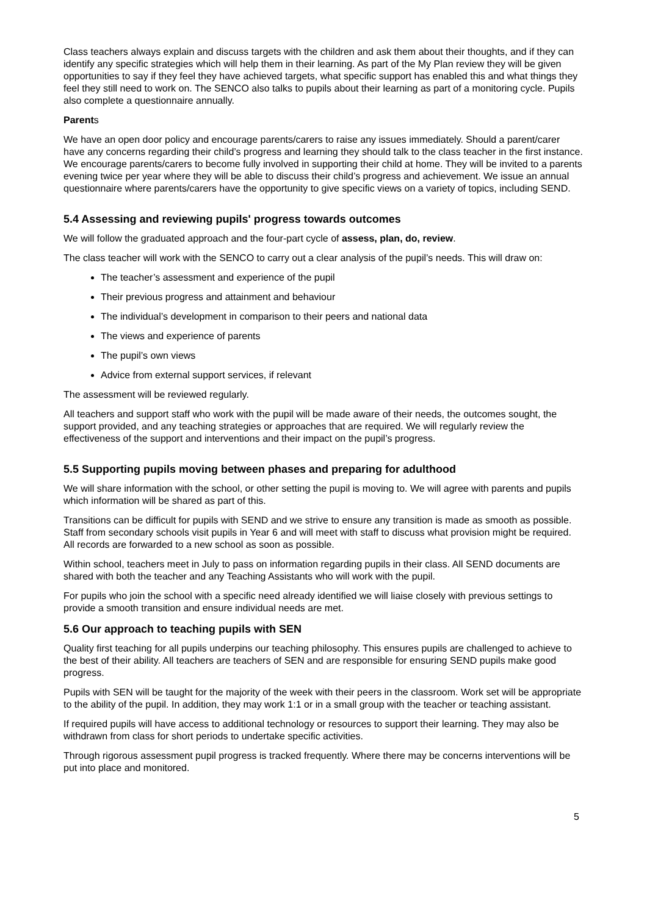Class teachers always explain and discuss targets with the children and ask them about their thoughts, and if they can identify any specific strategies which will help them in their learning. As part of the My Plan review they will be given opportunities to say if they feel they have achieved targets, what specific support has enabled this and what things they feel they still need to work on. The SENCO also talks to pupils about their learning as part of a monitoring cycle. Pupils also complete a questionnaire annually.
Parents
We have an open door policy and encourage parents/carers to raise any issues immediately. Should a parent/carer have any concerns regarding their child’s progress and learning they should talk to the class teacher in the first instance. We encourage parents/carers to become fully involved in supporting their child at home. They will be invited to a parents evening twice per year where they will be able to discuss their child’s progress and achievement. We issue an annual questionnaire where parents/carers have the opportunity to give specific views on a variety of topics, including SEND.
5.4 Assessing and reviewing pupils' progress towards outcomes
We will follow the graduated approach and the four-part cycle of assess, plan, do, review.
The class teacher will work with the SENCO to carry out a clear analysis of the pupil’s needs. This will draw on:
The teacher’s assessment and experience of the pupil
Their previous progress and attainment and behaviour
The individual’s development in comparison to their peers and national data
The views and experience of parents
The pupil’s own views
Advice from external support services, if relevant
The assessment will be reviewed regularly.
All teachers and support staff who work with the pupil will be made aware of their needs, the outcomes sought, the support provided, and any teaching strategies or approaches that are required. We will regularly review the effectiveness of the support and interventions and their impact on the pupil’s progress.
5.5 Supporting pupils moving between phases and preparing for adulthood
We will share information with the school, or other setting the pupil is moving to. We will agree with parents and pupils which information will be shared as part of this.
Transitions can be difficult for pupils with SEND and we strive to ensure any transition is made as smooth as possible. Staff from secondary schools visit pupils in Year 6 and will meet with staff to discuss what provision might be required. All records are forwarded to a new school as soon as possible.
Within school, teachers meet in July to pass on information regarding pupils in their class. All SEND documents are shared with both the teacher and any Teaching Assistants who will work with the pupil.
For pupils who join the school with a specific need already identified we will liaise closely with previous settings to provide a smooth transition and ensure individual needs are met.
5.6 Our approach to teaching pupils with SEN
Quality first teaching for all pupils underpins our teaching philosophy. This ensures pupils are challenged to achieve to the best of their ability. All teachers are teachers of SEN and are responsible for ensuring SEND pupils make good progress.
Pupils with SEN will be taught for the majority of the week with their peers in the classroom. Work set will be appropriate to the ability of the pupil. In addition, they may work 1:1 or in a small group with the teacher or teaching assistant.
If required pupils will have access to additional technology or resources to support their learning. They may also be withdrawn from class for short periods to undertake specific activities.
Through rigorous assessment pupil progress is tracked frequently. Where there may be concerns interventions will be put into place and monitored.
5